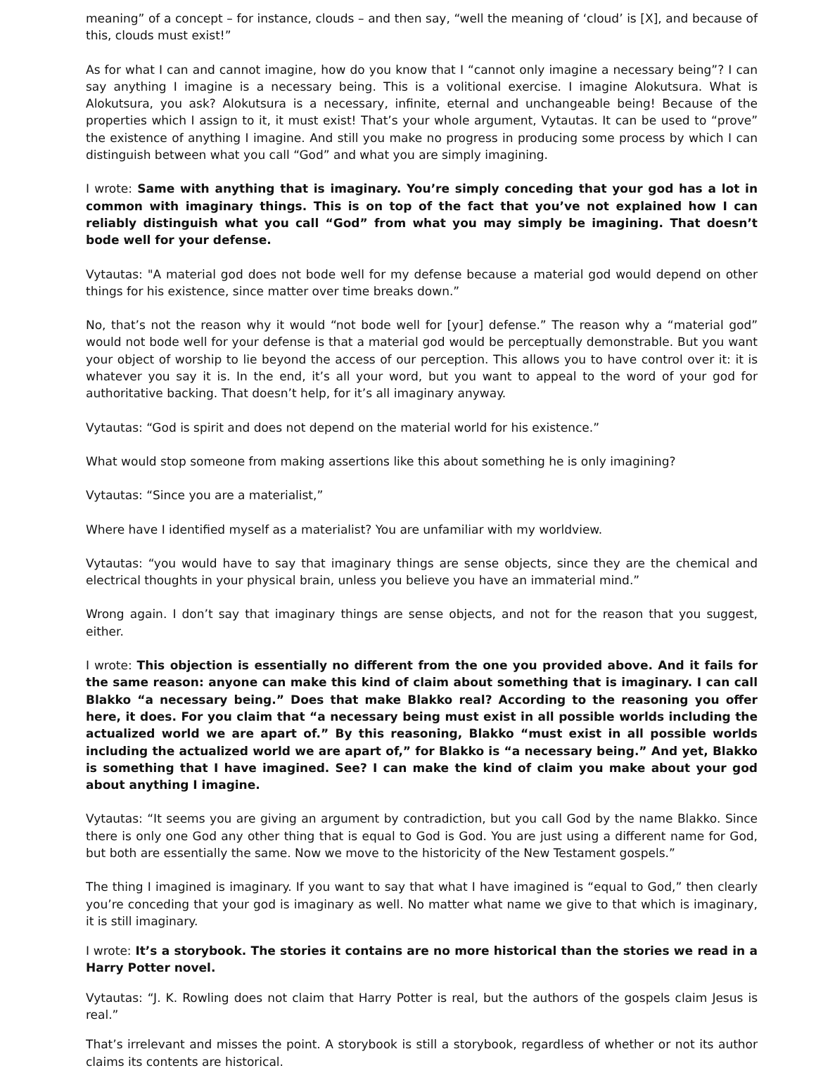meaning” of a concept – for instance, clouds – and then say, “well the meaning of ‘cloud’ is [X], and because of this, clouds must exist!”
As for what I can and cannot imagine, how do you know that I “cannot only imagine a necessary being”? I can say anything I imagine is a necessary being. This is a volitional exercise. I imagine Alokutsura. What is Alokutsura, you ask? Alokutsura is a necessary, infinite, eternal and unchangeable being! Because of the properties which I assign to it, it must exist! That’s your whole argument, Vytautas. It can be used to “prove” the existence of anything I imagine. And still you make no progress in producing some process by which I can distinguish between what you call “God” and what you are simply imagining.
I wrote: Same with anything that is imaginary. You’re simply conceding that your god has a lot in common with imaginary things. This is on top of the fact that you’ve not explained how I can reliably distinguish what you call “God” from what you may simply be imagining. That doesn’t bode well for your defense.
Vytautas: "A material god does not bode well for my defense because a material god would depend on other things for his existence, since matter over time breaks down.”
No, that’s not the reason why it would “not bode well for [your] defense.” The reason why a “material god” would not bode well for your defense is that a material god would be perceptually demonstrable. But you want your object of worship to lie beyond the access of our perception. This allows you to have control over it: it is whatever you say it is. In the end, it’s all your word, but you want to appeal to the word of your god for authoritative backing. That doesn’t help, for it’s all imaginary anyway.
Vytautas: “God is spirit and does not depend on the material world for his existence.”
What would stop someone from making assertions like this about something he is only imagining?
Vytautas: “Since you are a materialist,”
Where have I identified myself as a materialist? You are unfamiliar with my worldview.
Vytautas: “you would have to say that imaginary things are sense objects, since they are the chemical and electrical thoughts in your physical brain, unless you believe you have an immaterial mind.”
Wrong again. I don’t say that imaginary things are sense objects, and not for the reason that you suggest, either.
I wrote: This objection is essentially no different from the one you provided above. And it fails for the same reason: anyone can make this kind of claim about something that is imaginary. I can call Blakko “a necessary being.” Does that make Blakko real? According to the reasoning you offer here, it does. For you claim that “a necessary being must exist in all possible worlds including the actualized world we are apart of.” By this reasoning, Blakko “must exist in all possible worlds including the actualized world we are apart of,” for Blakko is “a necessary being.” And yet, Blakko is something that I have imagined. See? I can make the kind of claim you make about your god about anything I imagine.
Vytautas: “It seems you are giving an argument by contradiction, but you call God by the name Blakko. Since there is only one God any other thing that is equal to God is God. You are just using a different name for God, but both are essentially the same. Now we move to the historicity of the New Testament gospels.”
The thing I imagined is imaginary. If you want to say that what I have imagined is “equal to God,” then clearly you’re conceding that your god is imaginary as well. No matter what name we give to that which is imaginary, it is still imaginary.
I wrote: It’s a storybook. The stories it contains are no more historical than the stories we read in a Harry Potter novel.
Vytautas: “J. K. Rowling does not claim that Harry Potter is real, but the authors of the gospels claim Jesus is real.”
That’s irrelevant and misses the point. A storybook is still a storybook, regardless of whether or not its author claims its contents are historical.